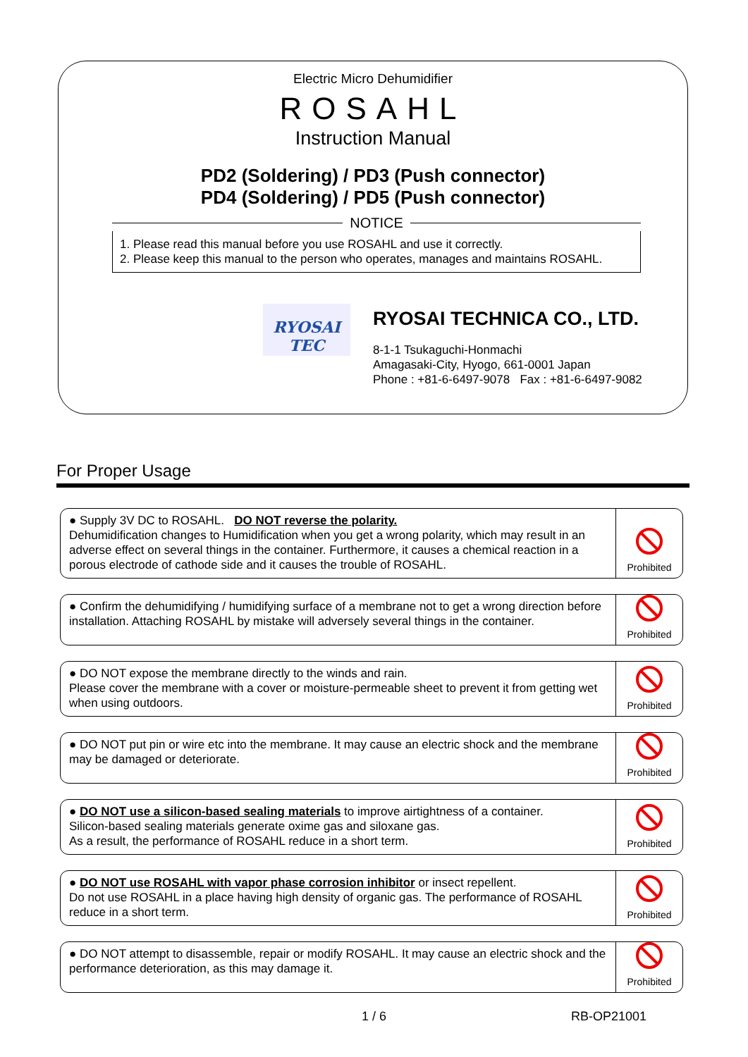Electric Micro Dehumidifier
ROSAHL
Instruction Manual
PD2 (Soldering) / PD3 (Push connector)
PD4 (Soldering) / PD5 (Push connector)
NOTICE
1. Please read this manual before you use ROSAHL and use it correctly.
2. Please keep this manual to the person who operates, manages and maintains ROSAHL.
RYOSAI TEC
RYOSAI TECHNICA CO., LTD.
8-1-1 Tsukaguchi-Honmachi
Amagasaki-City, Hyogo, 661-0001 Japan
Phone : +81-6-6497-9078 Fax : +81-6-6497-9082
For Proper Usage
● Supply 3V DC to ROSAHL. DO NOT reverse the polarity.
Dehumidification changes to Humidification when you get a wrong polarity, which may result in an adverse effect on several things in the container. Furthermore, it causes a chemical reaction in a porous electrode of cathode side and it causes the trouble of ROSAHL.
Prohibited
● Confirm the dehumidifying / humidifying surface of a membrane not to get a wrong direction before installation. Attaching ROSAHL by mistake will adversely several things in the container.
Prohibited
● DO NOT expose the membrane directly to the winds and rain.
Please cover the membrane with a cover or moisture-permeable sheet to prevent it from getting wet when using outdoors.
Prohibited
● DO NOT put pin or wire etc into the membrane. It may cause an electric shock and the membrane may be damaged or deteriorate.
Prohibited
● DO NOT use a silicon-based sealing materials to improve airtightness of a container.
Silicon-based sealing materials generate oxime gas and siloxane gas.
As a result, the performance of ROSAHL reduce in a short term.
Prohibited
● DO NOT use ROSAHL with vapor phase corrosion inhibitor or insect repellent.
Do not use ROSAHL in a place having high density of organic gas. The performance of ROSAHL reduce in a short term.
Prohibited
● DO NOT attempt to disassemble, repair or modify ROSAHL. It may cause an electric shock and the performance deterioration, as this may damage it.
Prohibited
1 / 6 RB-OP21001